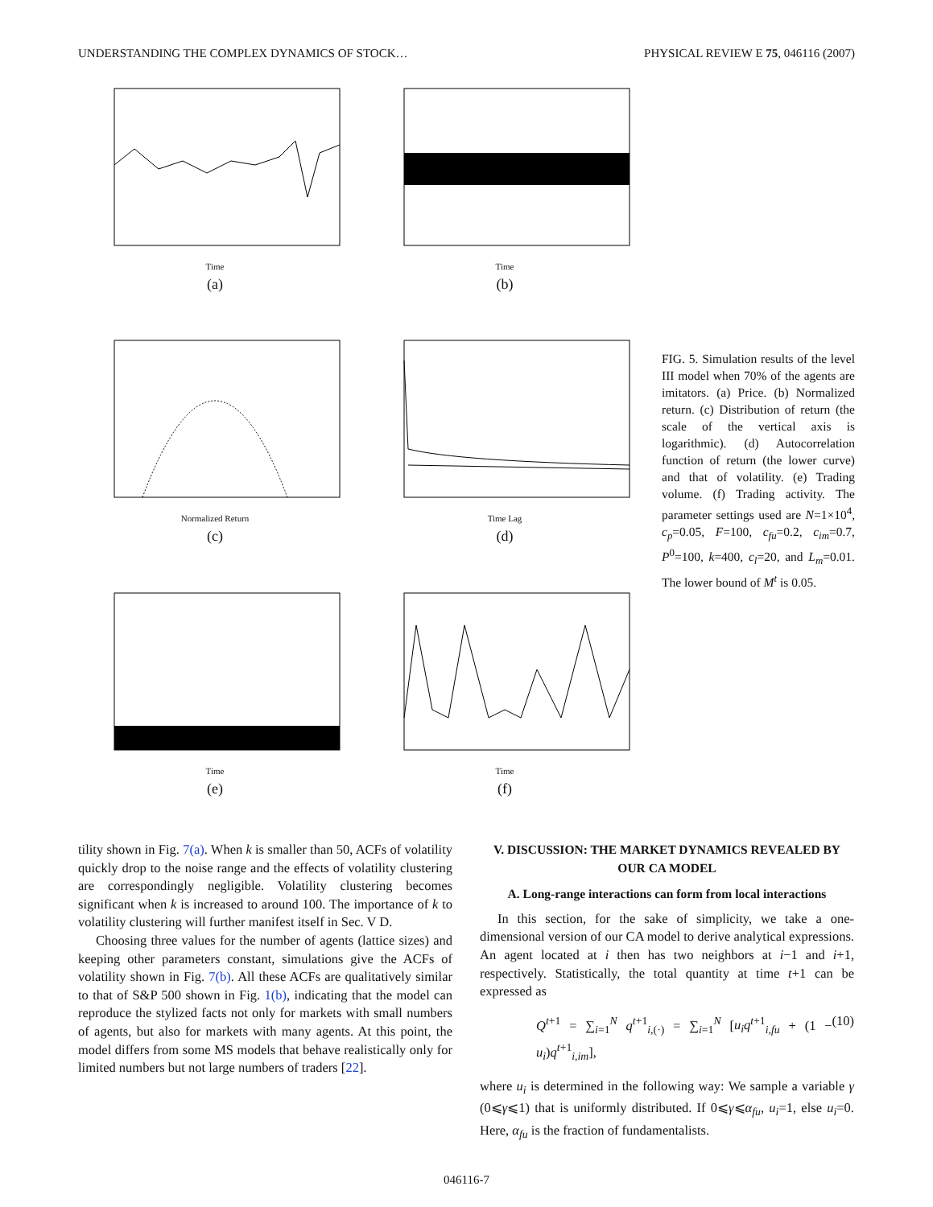UNDERSTANDING THE COMPLEX DYNAMICS OF STOCK… PHYSICAL REVIEW E 75, 046116 (2007)
Time
(a)
Time
(b)
Normalized Return
(c)
Time Lag
(d)
Time
(e)
Time
(f)
FIG. 5. Simulation results of the level III model when 70% of the agents are imitators. (a) Price. (b) Normalized return. (c) Distribution of return (the scale of the vertical axis is logarithmic). (d) Autocorrelation function of return (the lower curve) and that of volatility. (e) Trading volume. (f) Trading activity. The parameter settings used are N=1×10<sup>4</sup>, c<sub>p</sub>=0.05, F=100, c<sub>fu</sub>=0.2, c<sub>im</sub>=0.7, P<sup>0</sup>=100, k=400, c<sub>l</sub>=20, and L<sub>m</sub>=0.01. The lower bound of M<sup>t</sup> is 0.05.
tility shown in Fig. 7(a). When k is smaller than 50, ACFs of volatility quickly drop to the noise range and the effects of volatility clustering are correspondingly negligible. Volatility clustering becomes significant when k is increased to around 100. The importance of k to volatility clustering will further manifest itself in Sec. V D.
Choosing three values for the number of agents (lattice sizes) and keeping other parameters constant, simulations give the ACFs of volatility shown in Fig. 7(b). All these ACFs are qualitatively similar to that of S&P 500 shown in Fig. 1(b), indicating that the model can reproduce the stylized facts not only for markets with small numbers of agents, but also for markets with many agents. At this point, the model differs from some MS models that behave realistically only for limited numbers but not large numbers of traders [22].
V. DISCUSSION: THE MARKET DYNAMICS REVEALED BY OUR CA MODEL
A. Long-range interactions can form from local interactions
In this section, for the sake of simplicity, we take a one-dimensional version of our CA model to derive analytical expressions. An agent located at i then has two neighbors at i−1 and i+1, respectively. Statistically, the total quantity at time t+1 can be expressed as
Q<sup>t+1</sup> = ∑<sub>i=1</sub><sup>N</sup> q<sup>t+1</sup><sub>i,(·)</sub> = ∑<sub>i=1</sub><sup>N</sup> [u<sub>i</sub>q<sup>t+1</sup><sub>i,fu</sub> + (1 − u<sub>i</sub>)q<sup>t+1</sup><sub>i,im</sub>], (10)
where u<sub>i</sub> is determined in the following way: We sample a variable γ (0⩽γ⩽1) that is uniformly distributed. If 0⩽γ⩽α<sub>fu</sub>, u<sub>i</sub>=1, else u<sub>i</sub>=0. Here, α<sub>fu</sub> is the fraction of fundamentalists.
046116-7